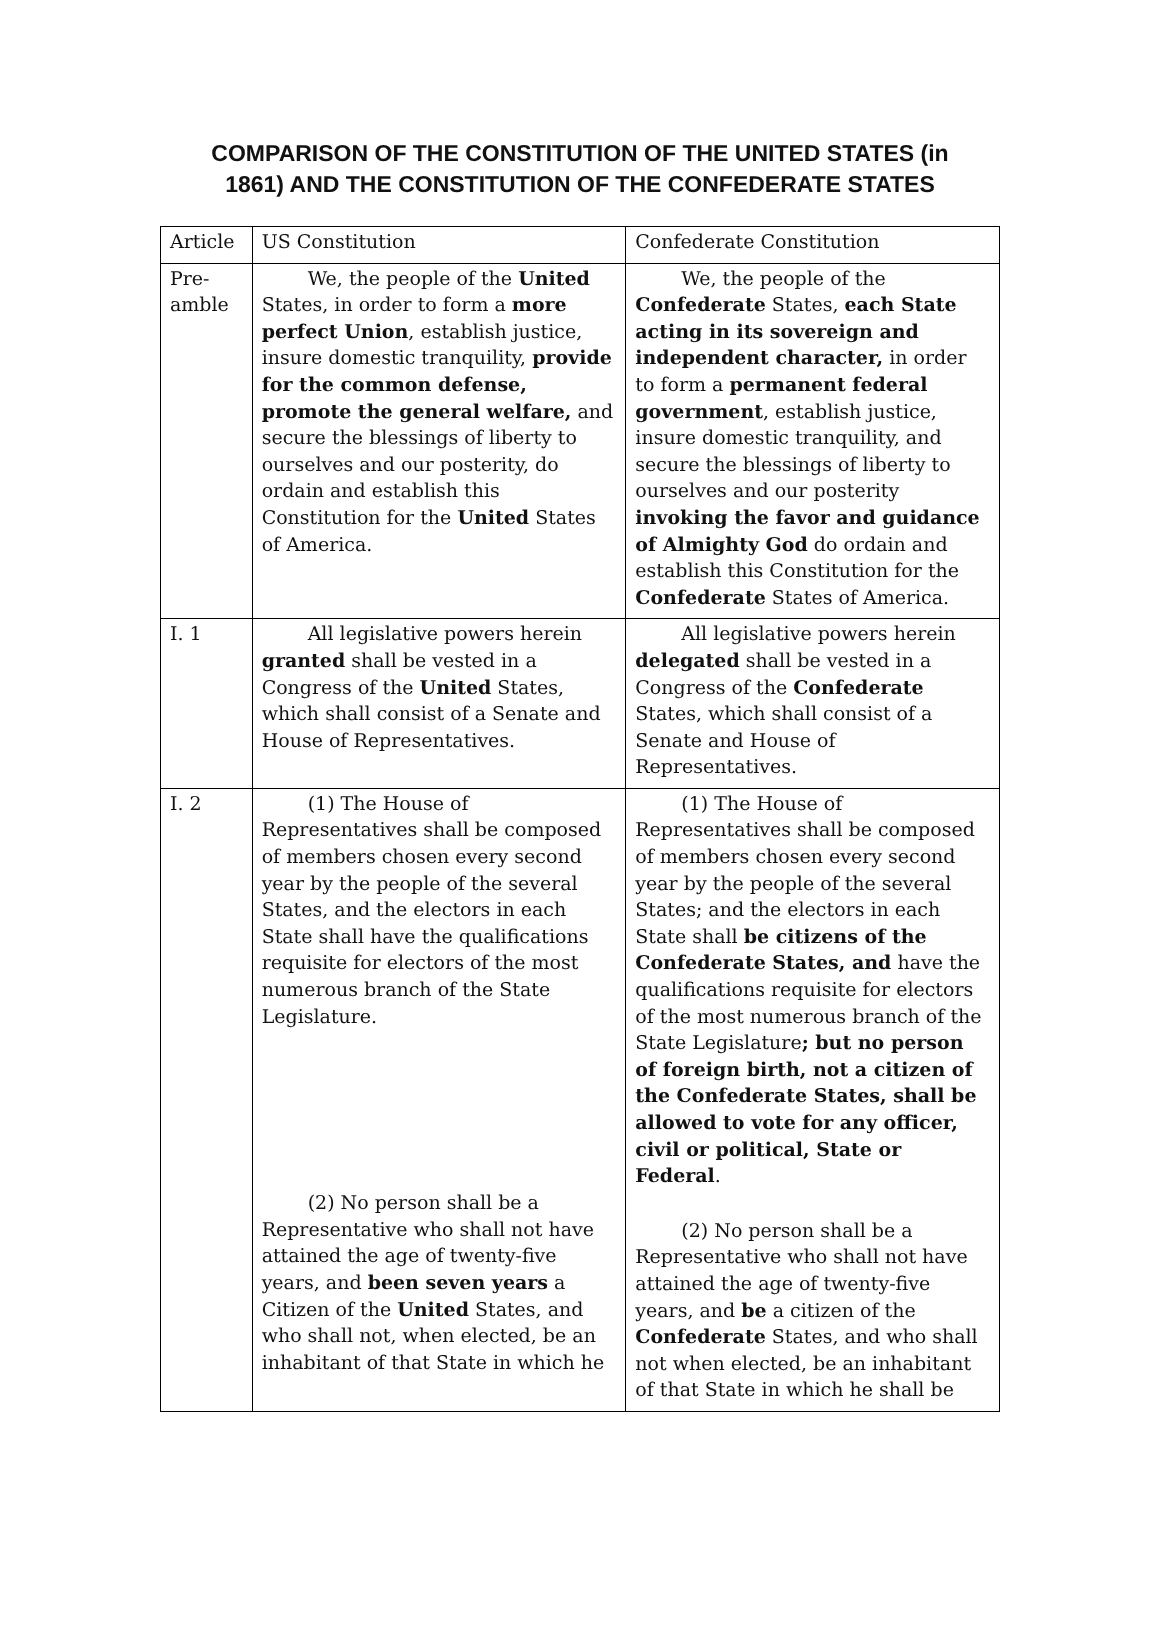COMPARISON OF THE CONSTITUTION OF THE UNITED STATES (in
1861) AND THE CONSTITUTION OF THE CONFEDERATE STATES
| Article | US Constitution | Confederate Constitution |
| Pre- amble | We, the people of the United States, in order to form a more perfect Union , establish justice, insure domestic tranquility, provide for the common defense, promote the general welfare, and secure the blessings of liberty to ourselves and our posterity, do ordain and establish this Constitution for the United States of America. | We, the people of the Confederate States, each State acting in its sovereign and independent character, in order to form a permanent federal government , establish justice, insure domestic tranquility, and secure the blessings of liberty to ourselves and our posterity invoking the favor and guidance of Almighty God do ordain and establish this Constitution for the Confederate States of America. |
| I. 1 | All legislative powers herein granted shall be vested in a Congress of the United States, which shall consist of a Senate and House of Representatives. | All legislative powers herein delegated shall be vested in a Congress of the Confederate States, which shall consist of a Senate and House of Representatives. |
| I. 2 | (1) The House of Representatives shall be composed of members chosen every second year by the people of the several States, and the electors in each State shall have the qualifications requisite for electors of the most numerous branch of the State Legislature. (2) No person shall be a Representative who shall not have attained the age of twenty-five years, and been seven years a Citizen of the United States, and who shall not, when elected, be an inhabitant of that State in which he | (1) The House of Representatives shall be composed of members chosen every second year by the people of the several States; and the electors in each State shall be citizens of the Confederate States, and have the qualifications requisite for electors of the most numerous branch of the State Legislature ; but no person of foreign birth, not a citizen of the Confederate States, shall be allowed to vote for any officer, civil or political, State or Federal . (2) No person shall be a Representative who shall not have attained the age of twenty-five years, and be a citizen of the Confederate States, and who shall not when elected, be an inhabitant of that State in which he shall be |